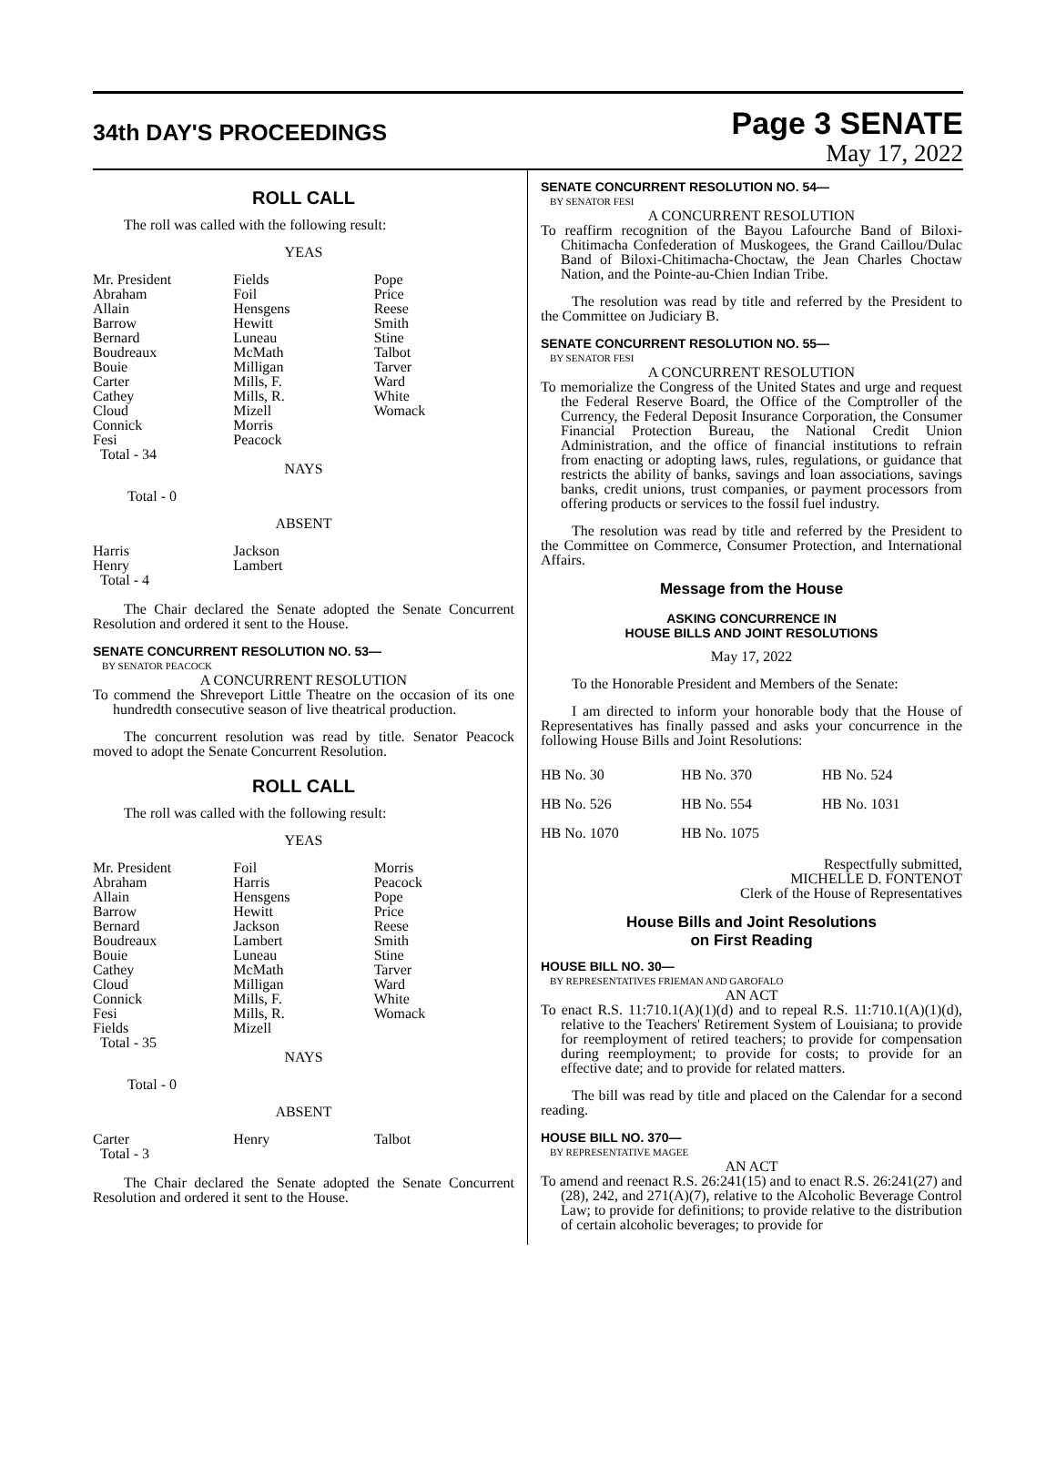34th DAY'S PROCEEDINGS
Page 3 SENATE
May 17, 2022
ROLL CALL
The roll was called with the following result:
YEAS
| Mr. President Abraham Allain Barrow Bernard Boudreaux Bouie Carter Cathey Cloud Connick Fesi Total - 34 | Fields Foil Hensgens Hewitt Luneau McMath Milligan Mills, F. Mills, R. Mizell Morris Peacock | Pope Price Reese Smith Stine Talbot Tarver Ward White Womack |
NAYS
Total - 0
ABSENT
| Harris Henry Total - 4 | Jackson Lambert | |
The Chair declared the Senate adopted the Senate Concurrent Resolution and ordered it sent to the House.
SENATE CONCURRENT RESOLUTION NO. 53—
BY SENATOR PEACOCK
A CONCURRENT RESOLUTION
To commend the Shreveport Little Theatre on the occasion of its one hundredth consecutive season of live theatrical production.
The concurrent resolution was read by title. Senator Peacock moved to adopt the Senate Concurrent Resolution.
ROLL CALL
The roll was called with the following result:
YEAS
| Mr. President Abraham Allain Barrow Bernard Boudreaux Bouie Cathey Cloud Connick Fesi Fields Total - 35 | Foil Harris Hensgens Hewitt Jackson Lambert Luneau McMath Milligan Mills, F. Mills, R. Mizell | Morris Peacock Pope Price Reese Smith Stine Tarver Ward White Womack |
NAYS
Total - 0
ABSENT
| Carter Total - 3 | Henry | Talbot |
The Chair declared the Senate adopted the Senate Concurrent Resolution and ordered it sent to the House.
SENATE CONCURRENT RESOLUTION NO. 54—
BY SENATOR FESI
A CONCURRENT RESOLUTION
To reaffirm recognition of the Bayou Lafourche Band of Biloxi-Chitimacha Confederation of Muskogees, the Grand Caillou/Dulac Band of Biloxi-Chitimacha-Choctaw, the Jean Charles Choctaw Nation, and the Pointe-au-Chien Indian Tribe.
The resolution was read by title and referred by the President to the Committee on Judiciary B.
SENATE CONCURRENT RESOLUTION NO. 55—
BY SENATOR FESI
A CONCURRENT RESOLUTION
To memorialize the Congress of the United States and urge and request the Federal Reserve Board, the Office of the Comptroller of the Currency, the Federal Deposit Insurance Corporation, the Consumer Financial Protection Bureau, the National Credit Union Administration, and the office of financial institutions to refrain from enacting or adopting laws, rules, regulations, or guidance that restricts the ability of banks, savings and loan associations, savings banks, credit unions, trust companies, or payment processors from offering products or services to the fossil fuel industry.
The resolution was read by title and referred by the President to the Committee on Commerce, Consumer Protection, and International Affairs.
Message from the House
ASKING CONCURRENCE IN
HOUSE BILLS AND JOINT RESOLUTIONS
May 17, 2022
To the Honorable President and Members of the Senate:
I am directed to inform your honorable body that the House of Representatives has finally passed and asks your concurrence in the following House Bills and Joint Resolutions:
| HB No. 30 | HB No. 370 | HB No. 524 |
| HB No. 526 | HB No. 554 | HB No. 1031 |
| HB No. 1070 | HB No. 1075 | |
Respectfully submitted,
MICHELLE D. FONTENOT
Clerk of the House of Representatives
House Bills and Joint Resolutions
on First Reading
HOUSE BILL NO. 30—
BY REPRESENTATIVES FRIEMAN AND GAROFALO
AN ACT
To enact R.S. 11:710.1(A)(1)(d) and to repeal R.S. 11:710.1(A)(1)(d), relative to the Teachers' Retirement System of Louisiana; to provide for reemployment of retired teachers; to provide for compensation during reemployment; to provide for costs; to provide for an effective date; and to provide for related matters.
The bill was read by title and placed on the Calendar for a second reading.
HOUSE BILL NO. 370—
BY REPRESENTATIVE MAGEE
AN ACT
To amend and reenact R.S. 26:241(15) and to enact R.S. 26:241(27) and (28), 242, and 271(A)(7), relative to the Alcoholic Beverage Control Law; to provide for definitions; to provide relative to the distribution of certain alcoholic beverages; to provide for